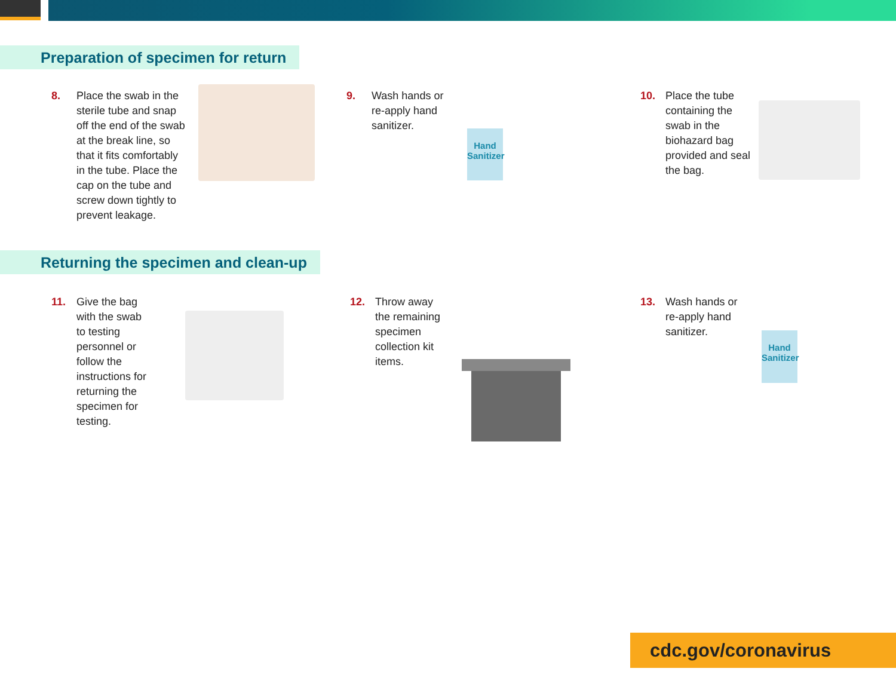Preparation of specimen for return
8. Place the swab in the sterile tube and snap off the end of the swab at the break line, so that it fits comfortably in the tube. Place the cap on the tube and screw down tightly to prevent leakage.
9. Wash hands or re-apply hand sanitizer.
Hand Sanitizer
10. Place the tube containing the swab in the biohazard bag provided and seal the bag.
Returning the specimen and clean-up
11. Give the bag with the swab to testing personnel or follow the instructions for returning the specimen for testing.
12. Throw away the remaining specimen collection kit items.
13. Wash hands or re-apply hand sanitizer.
Hand Sanitizer
cdc.gov/coronavirus